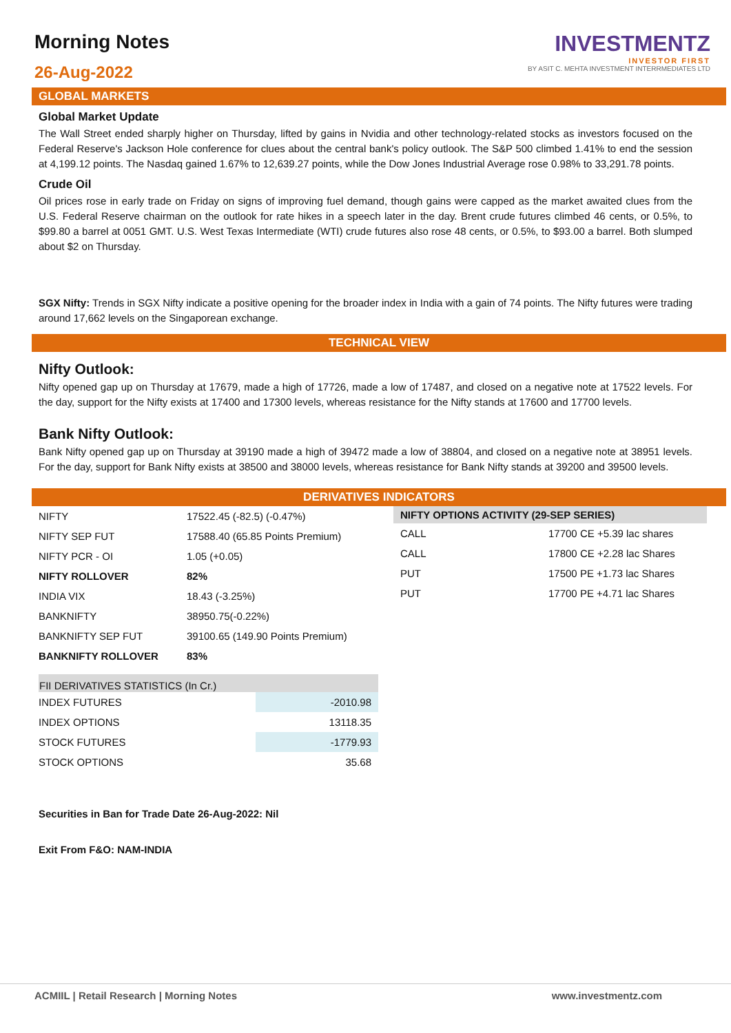Morning Notes
26-Aug-2022
INVESTMENTZ
INVESTOR FIRST
BY ASIT C. MEHTA INVESTMENT INTERRMEDIATES LTD
GLOBAL MARKETS
Global Market Update
The Wall Street ended sharply higher on Thursday, lifted by gains in Nvidia and other technology-related stocks as investors focused on the Federal Reserve's Jackson Hole conference for clues about the central bank's policy outlook. The S&P 500 climbed 1.41% to end the session at 4,199.12 points. The Nasdaq gained 1.67% to 12,639.27 points, while the Dow Jones Industrial Average rose 0.98% to 33,291.78 points.
Crude Oil
Oil prices rose in early trade on Friday on signs of improving fuel demand, though gains were capped as the market awaited clues from the U.S. Federal Reserve chairman on the outlook for rate hikes in a speech later in the day. Brent crude futures climbed 46 cents, or 0.5%, to $99.80 a barrel at 0051 GMT. U.S. West Texas Intermediate (WTI) crude futures also rose 48 cents, or 0.5%, to $93.00 a barrel. Both slumped about $2 on Thursday.
SGX Nifty: Trends in SGX Nifty indicate a positive opening for the broader index in India with a gain of 74 points. The Nifty futures were trading around 17,662 levels on the Singaporean exchange.
TECHNICAL VIEW
Nifty Outlook:
Nifty opened gap up on Thursday at 17679, made a high of 17726, made a low of 17487, and closed on a negative note at 17522 levels. For the day, support for the Nifty exists at 17400 and 17300 levels, whereas resistance for the Nifty stands at 17600 and 17700 levels.
Bank Nifty Outlook:
Bank Nifty opened gap up on Thursday at 39190 made a high of 39472 made a low of 38804, and closed on a negative note at 38951 levels. For the day, support for Bank Nifty exists at 38500 and 38000 levels, whereas resistance for Bank Nifty stands at 39200 and 39500 levels.
DERIVATIVES INDICATORS
| NIFTY | 17522.45 (-82.5) (-0.47%) |
| NIFTY SEP FUT | 17588.40 (65.85 Points Premium) |
| NIFTY PCR - OI | 1.05 (+0.05) |
| NIFTY ROLLOVER | 82% |
| INDIA VIX | 18.43 (-3.25%) |
| BANKNIFTY | 38950.75(-0.22%) |
| BANKNIFTY SEP FUT | 39100.65 (149.90 Points Premium) |
| BANKNIFTY ROLLOVER | 83% |
| NIFTY OPTIONS ACTIVITY (29-SEP SERIES) | |
| --- | --- |
| CALL | 17700 CE +5.39 lac shares |
| CALL | 17800 CE +2.28 lac Shares |
| PUT | 17500 PE +1.73 lac Shares |
| PUT | 17700 PE +4.71 lac Shares |
| FII DERIVATIVES STATISTICS (In Cr.) | |
| --- | --- |
| INDEX FUTURES | -2010.98 |
| INDEX OPTIONS | 13118.35 |
| STOCK FUTURES | -1779.93 |
| STOCK OPTIONS | 35.68 |
Securities in Ban for Trade Date 26-Aug-2022: Nil
Exit From F&O: NAM-INDIA
ACMIIL | Retail Research | Morning Notes www.investmentz.com